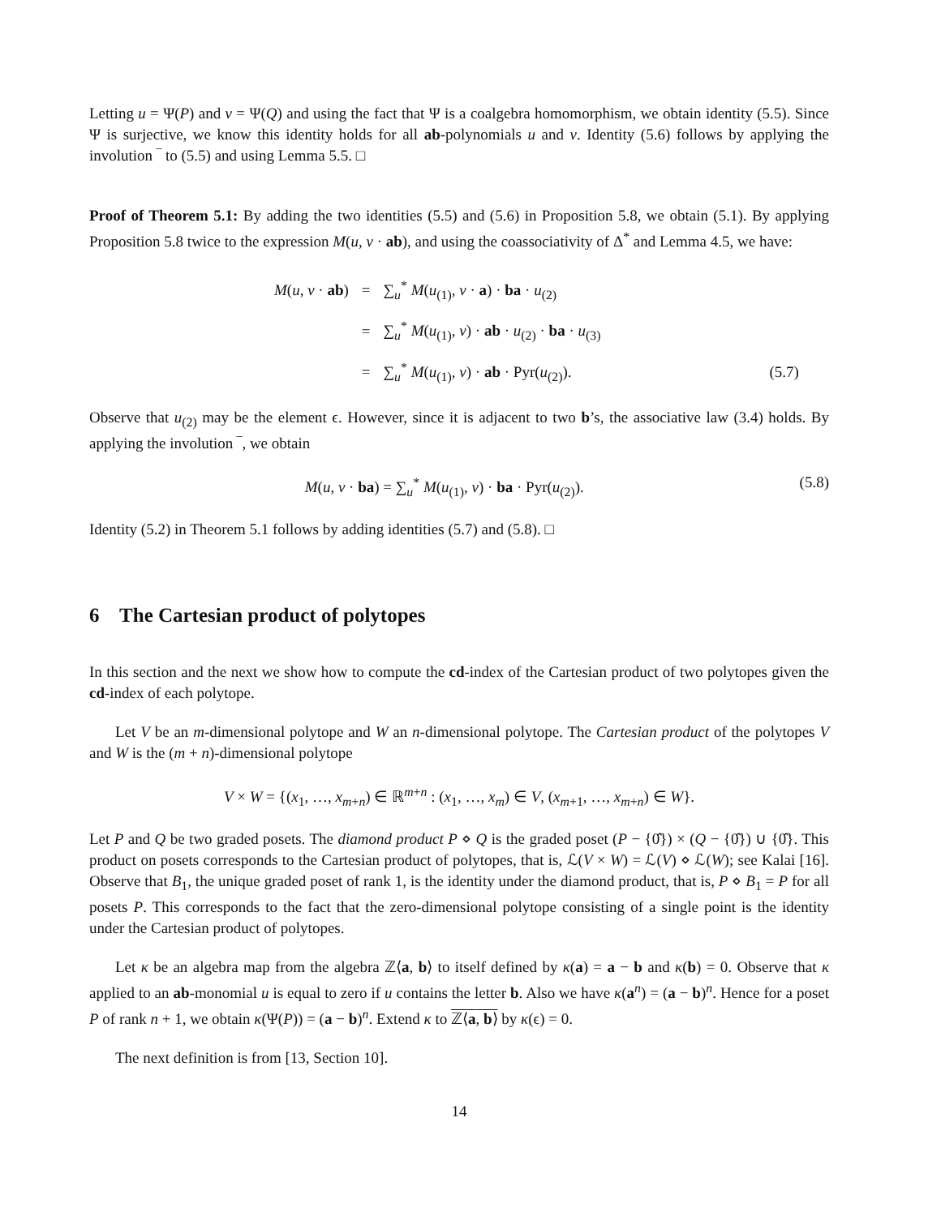Letting u = Ψ(P) and v = Ψ(Q) and using the fact that Ψ is a coalgebra homomorphism, we obtain identity (5.5). Since Ψ is surjective, we know this identity holds for all ab-polynomials u and v. Identity (5.6) follows by applying the involution ‾ to (5.5) and using Lemma 5.5. □
Proof of Theorem 5.1: By adding the two identities (5.5) and (5.6) in Proposition 5.8, we obtain (5.1). By applying Proposition 5.8 twice to the expression M(u, v · ab), and using the coassociativity of Δ<sup>*</sup> and Lemma 4.5, we have:
| M ( u , v · ab ) | = | ∑<sub>u</sub><sup>*</sup> M ( u<sub>(1)</sub>, v · a ) · ba · u<sub>(2)</sub> | |
| | = | ∑<sub>u</sub><sup>*</sup> M ( u<sub>(1)</sub>, v ) · ab · u<sub>(2)</sub> · ba · u<sub>(3)</sub> | |
| | = | ∑<sub>u</sub><sup>*</sup> M ( u<sub>(1)</sub>, v ) · ab · Pyr( u<sub>(2)</sub>). | (5.7) |
Observe that u<sub>(2)</sub> may be the element ϵ. However, since it is adjacent to two b’s, the associative law (3.4) holds. By applying the involution ‾, we obtain
M(u, v · ba) = ∑<sub>u</sub><sup>*</sup> M(u<sub>(1)</sub>, v) · ba · Pyr(u<sub>(2)</sub>). (5.8)
Identity (5.2) in Theorem 5.1 follows by adding identities (5.7) and (5.8). □
6 The Cartesian product of polytopes
In this section and the next we show how to compute the cd-index of the Cartesian product of two polytopes given the cd-index of each polytope.
Let V be an m-dimensional polytope and W an n-dimensional polytope. The Cartesian product of the polytopes V and W is the (m + n)-dimensional polytope
V × W = {(x<sub>1</sub>, …, x<sub>m+n</sub>) ∈ ℝ<sup>m+n</sup> : (x<sub>1</sub>, …, x<sub>m</sub>) ∈ V, (x<sub>m+1</sub>, …, x<sub>m+n</sub>) ∈ W}.
Let P and Q be two graded posets. The diamond product P ⋄ Q is the graded poset (P − {0̂}) × (Q − {0̂}) ∪ {0̂}. This product on posets corresponds to the Cartesian product of polytopes, that is, ℒ(V × W) = ℒ(V) ⋄ ℒ(W); see Kalai [16]. Observe that B<sub>1</sub>, the unique graded poset of rank 1, is the identity under the diamond product, that is, P ⋄ B<sub>1</sub> = P for all posets P. This corresponds to the fact that the zero-dimensional polytope consisting of a single point is the identity under the Cartesian product of polytopes.
Let κ be an algebra map from the algebra ℤ⟨a, b⟩ to itself defined by κ(a) = a − b and κ(b) = 0. Observe that κ applied to an ab-monomial u is equal to zero if u contains the letter b. Also we have κ(a<sup>n</sup>) = (a − b)<sup>n</sup>. Hence for a poset P of rank n + 1, we obtain κ(Ψ(P)) = (a − b)<sup>n</sup>. Extend κ to ℤ⟨a, b⟩ by κ(ϵ) = 0.
The next definition is from [13, Section 10].
14